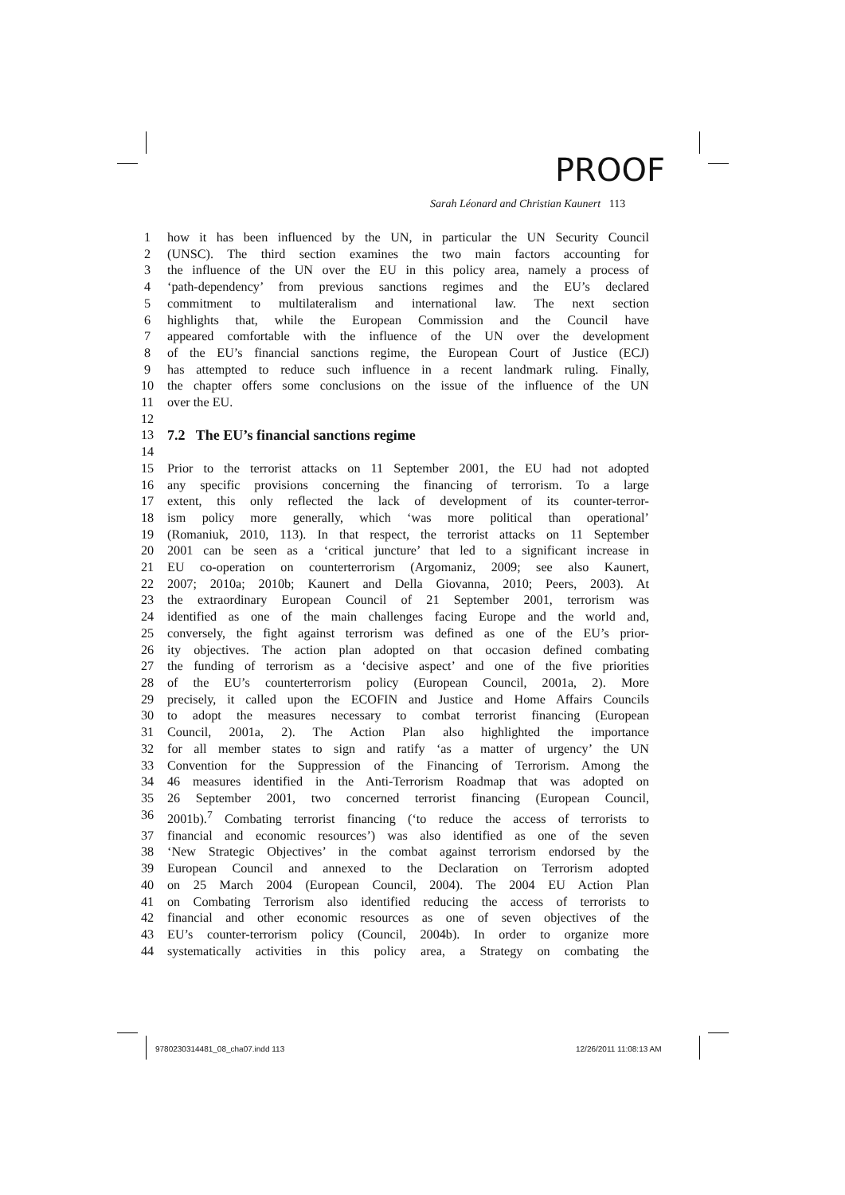PROOF
Sarah Léonard and Christian Kaunert 113
1 how it has been influenced by the UN, in particular the UN Security Council
2 (UNSC). The third section examines the two main factors accounting for
3 the influence of the UN over the EU in this policy area, namely a process of
4 ‘path-dependency’ from previous sanctions regimes and the EU’s declared
5 commitment to multilateralism and international law. The next section
6 highlights that, while the European Commission and the Council have
7 appeared comfortable with the influence of the UN over the development
8 of the EU’s financial sanctions regime, the European Court of Justice (ECJ)
9 has attempted to reduce such influence in a recent landmark ruling. Finally,
10 the chapter offers some conclusions on the issue of the influence of the UN
11 over the EU.
12
13 7.2 The EU’s financial sanctions regime
14
15 Prior to the terrorist attacks on 11 September 2001, the EU had not adopted
16 any specific provisions concerning the financing of terrorism. To a large
17 extent, this only reflected the lack of development of its counter-terror-
18 ism policy more generally, which ‘was more political than operational’
19 (Romaniuk, 2010, 113). In that respect, the terrorist attacks on 11 September
20 2001 can be seen as a ‘critical juncture’ that led to a significant increase in
21 EU co-operation on counterterrorism (Argomaniz, 2009; see also Kaunert,
22 2007; 2010a; 2010b; Kaunert and Della Giovanna, 2010; Peers, 2003). At
23 the extraordinary European Council of 21 September 2001, terrorism was
24 identified as one of the main challenges facing Europe and the world and,
25 conversely, the fight against terrorism was defined as one of the EU’s prior-
26 ity objectives. The action plan adopted on that occasion defined combating
27 the funding of terrorism as a ‘decisive aspect’ and one of the five priorities
28 of the EU’s counterterrorism policy (European Council, 2001a, 2). More
29 precisely, it called upon the ECOFIN and Justice and Home Affairs Councils
30 to adopt the measures necessary to combat terrorist financing (European
31 Council, 2001a, 2). The Action Plan also highlighted the importance
32 for all member states to sign and ratify ‘as a matter of urgency’ the UN
33 Convention for the Suppression of the Financing of Terrorism. Among the
34 46 measures identified in the Anti-Terrorism Roadmap that was adopted on
35 26 September 2001, two concerned terrorist financing (European Council,
36 2001b).<sup>7</sup> Combating terrorist financing (‘to reduce the access of terrorists to
37 financial and economic resources’) was also identified as one of the seven
38 ‘New Strategic Objectives’ in the combat against terrorism endorsed by the
39 European Council and annexed to the Declaration on Terrorism adopted
40 on 25 March 2004 (European Council, 2004). The 2004 EU Action Plan
41 on Combating Terrorism also identified reducing the access of terrorists to
42 financial and other economic resources as one of seven objectives of the
43 EU’s counter-terrorism policy (Council, 2004b). In order to organize more
44 systematically activities in this policy area, a Strategy on combating the
9780230314481_08_cha07.indd 113
12/26/2011 11:08:13 AM